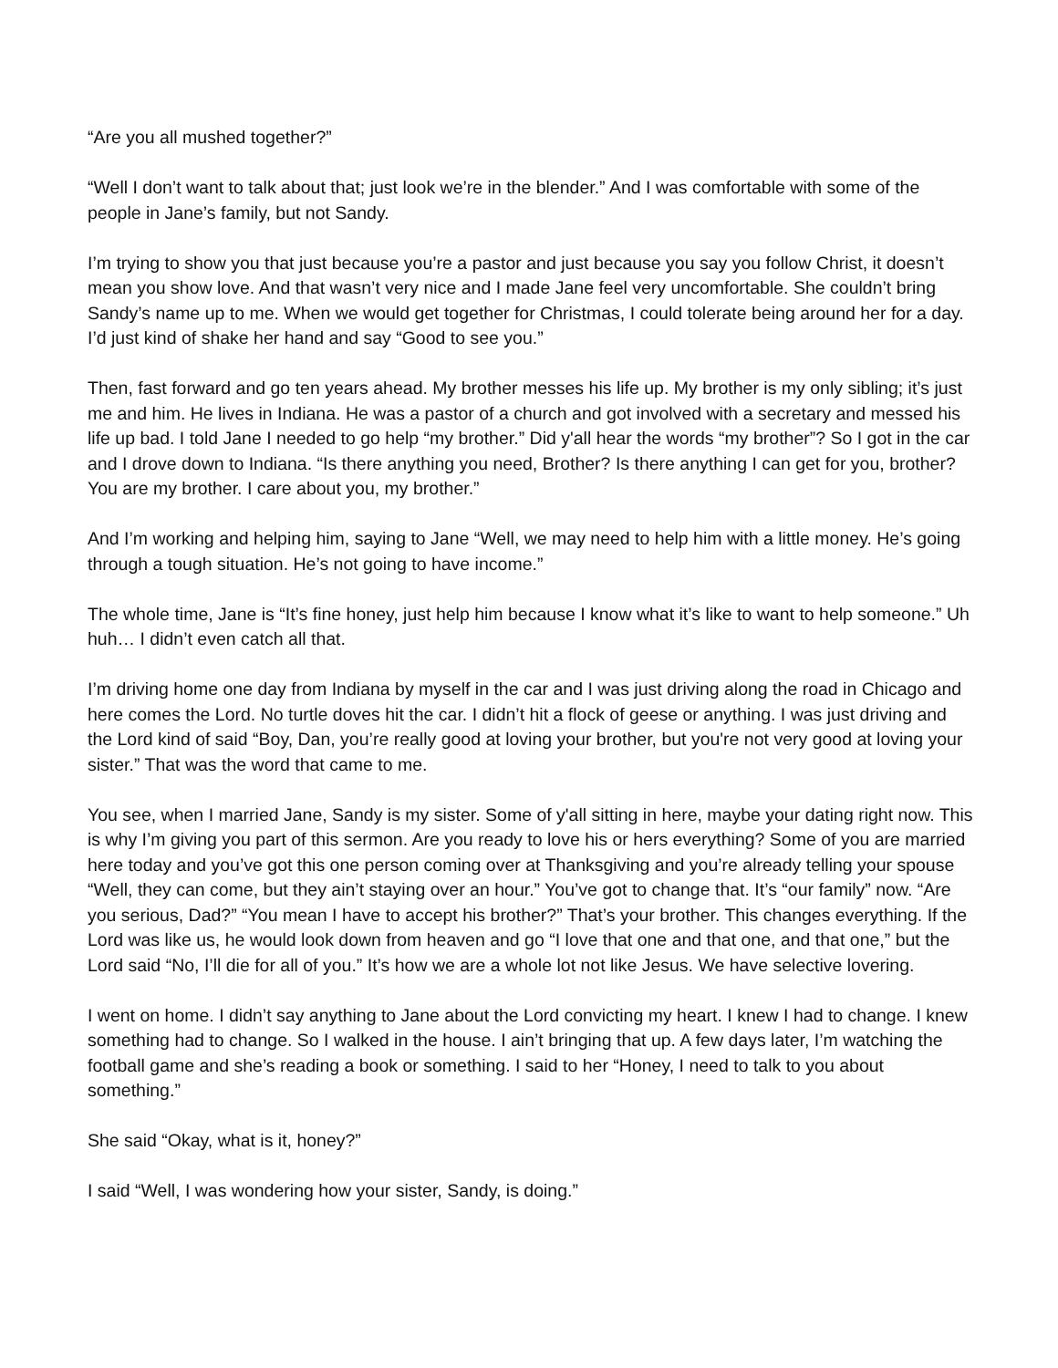“Are you all mushed together?”
“Well I don’t want to talk about that; just look we’re in the blender.” And I was comfortable with some of the people in Jane’s family, but not Sandy.
I’m trying to show you that just because you’re a pastor and just because you say you follow Christ, it doesn’t mean you show love. And that wasn’t very nice and I made Jane feel very uncomfortable. She couldn’t bring Sandy’s name up to me. When we would get together for Christmas, I could tolerate being around her for a day. I’d just kind of shake her hand and say “Good to see you.”
Then, fast forward and go ten years ahead. My brother messes his life up. My brother is my only sibling; it’s just me and him. He lives in Indiana. He was a pastor of a church and got involved with a secretary and messed his life up bad. I told Jane I needed to go help “my brother.” Did y'all hear the words “my brother”? So I got in the car and I drove down to Indiana. “Is there anything you need, Brother? Is there anything I can get for you, brother? You are my brother. I care about you, my brother.”
And I’m working and helping him, saying to Jane “Well, we may need to help him with a little money. He’s going through a tough situation. He’s not going to have income.”
The whole time, Jane is “It’s fine honey, just help him because I know what it’s like to want to help someone.” Uh huh… I didn’t even catch all that.
I’m driving home one day from Indiana by myself in the car and I was just driving along the road in Chicago and here comes the Lord. No turtle doves hit the car. I didn’t hit a flock of geese or anything. I was just driving and the Lord kind of said “Boy, Dan, you’re really good at loving your brother, but you're not very good at loving your sister.” That was the word that came to me.
You see, when I married Jane, Sandy is my sister. Some of y'all sitting in here, maybe your dating right now. This is why I’m giving you part of this sermon. Are you ready to love his or hers everything? Some of you are married here today and you’ve got this one person coming over at Thanksgiving and you’re already telling your spouse “Well, they can come, but they ain’t staying over an hour.” You’ve got to change that. It’s “our family” now. “Are you serious, Dad?” “You mean I have to accept his brother?” That’s your brother. This changes everything. If the Lord was like us, he would look down from heaven and go “I love that one and that one, and that one,” but the Lord said “No, I’ll die for all of you.” It’s how we are a whole lot not like Jesus. We have selective lovering.
I went on home. I didn’t say anything to Jane about the Lord convicting my heart. I knew I had to change. I knew something had to change. So I walked in the house. I ain’t bringing that up. A few days later, I’m watching the football game and she’s reading a book or something. I said to her “Honey, I need to talk to you about something.”
She said “Okay, what is it, honey?”
I said “Well, I was wondering how your sister, Sandy, is doing.”